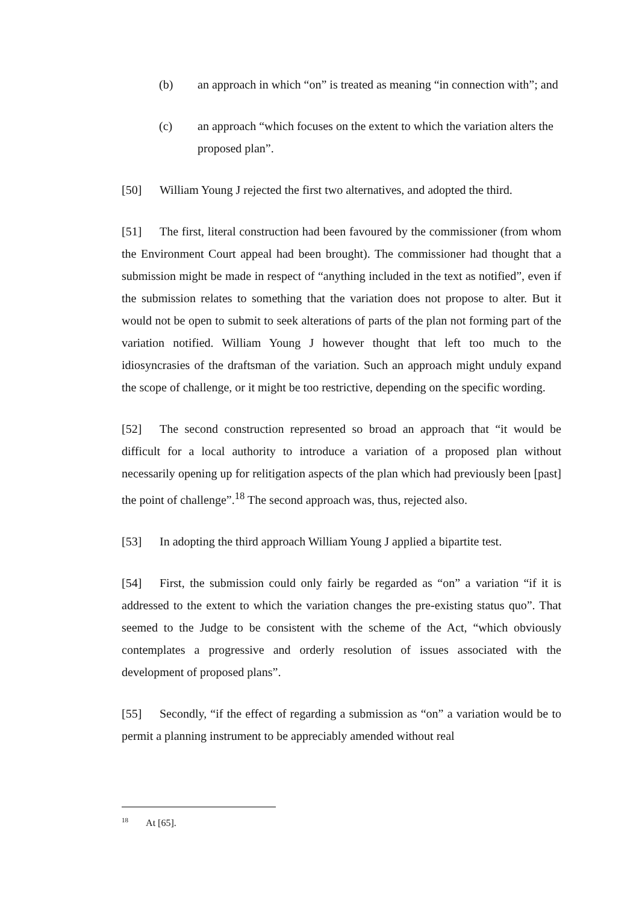(b) an approach in which “on” is treated as meaning “in connection with”; and
(c) an approach “which focuses on the extent to which the variation alters the proposed plan”.
[50] William Young J rejected the first two alternatives, and adopted the third.
[51] The first, literal construction had been favoured by the commissioner (from whom the Environment Court appeal had been brought). The commissioner had thought that a submission might be made in respect of “anything included in the text as notified”, even if the submission relates to something that the variation does not propose to alter. But it would not be open to submit to seek alterations of parts of the plan not forming part of the variation notified. William Young J however thought that left too much to the idiosyncrasies of the draftsman of the variation. Such an approach might unduly expand the scope of challenge, or it might be too restrictive, depending on the specific wording.
[52] The second construction represented so broad an approach that “it would be difficult for a local authority to introduce a variation of a proposed plan without necessarily opening up for relitigation aspects of the plan which had previously been [past] the point of challenge”.<sup>18</sup> The second approach was, thus, rejected also.
[53] In adopting the third approach William Young J applied a bipartite test.
[54] First, the submission could only fairly be regarded as “on” a variation “if it is addressed to the extent to which the variation changes the pre-existing status quo”. That seemed to the Judge to be consistent with the scheme of the Act, “which obviously contemplates a progressive and orderly resolution of issues associated with the development of proposed plans”.
[55] Secondly, “if the effect of regarding a submission as “on” a variation would be to permit a planning instrument to be appreciably amended without real
<sup>18</sup> At [65].